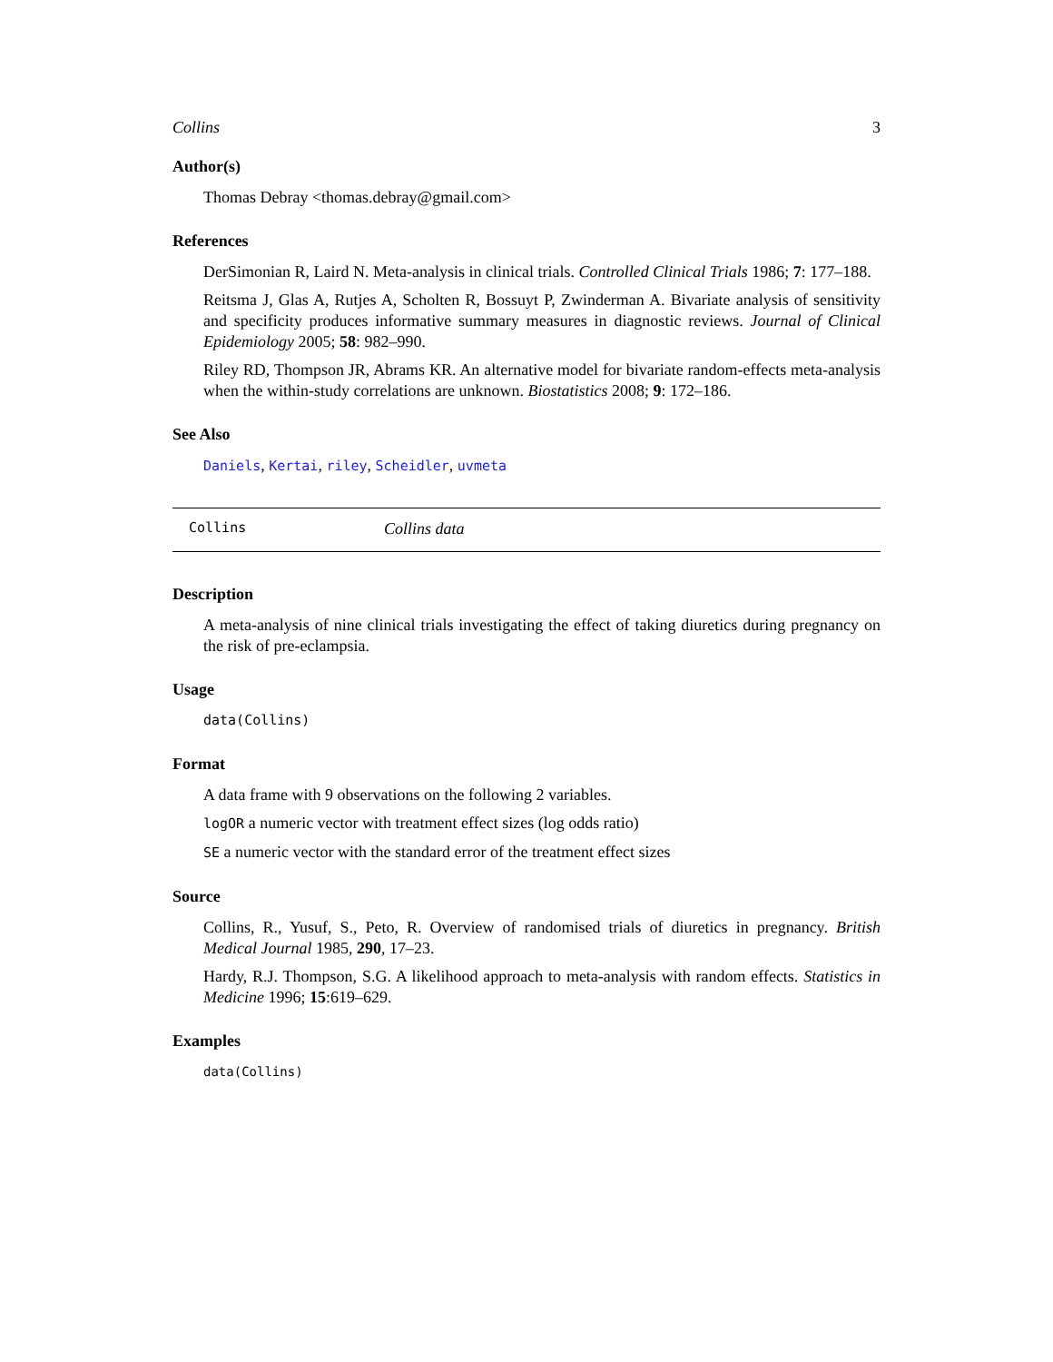Collins 3
Author(s)
Thomas Debray <thomas.debray@gmail.com>
References
DerSimonian R, Laird N. Meta-analysis in clinical trials. Controlled Clinical Trials 1986; 7: 177–188.
Reitsma J, Glas A, Rutjes A, Scholten R, Bossuyt P, Zwinderman A. Bivariate analysis of sensitivity and specificity produces informative summary measures in diagnostic reviews. Journal of Clinical Epidemiology 2005; 58: 982–990.
Riley RD, Thompson JR, Abrams KR. An alternative model for bivariate random-effects meta-analysis when the within-study correlations are unknown. Biostatistics 2008; 9: 172–186.
See Also
Daniels, Kertai, riley, Scheidler, uvmeta
Collins Collins data
Description
A meta-analysis of nine clinical trials investigating the effect of taking diuretics during pregnancy on the risk of pre-eclampsia.
Usage
data(Collins)
Format
A data frame with 9 observations on the following 2 variables.
logOR a numeric vector with treatment effect sizes (log odds ratio)
SE a numeric vector with the standard error of the treatment effect sizes
Source
Collins, R., Yusuf, S., Peto, R. Overview of randomised trials of diuretics in pregnancy. British Medical Journal 1985, 290, 17–23.
Hardy, R.J. Thompson, S.G. A likelihood approach to meta-analysis with random effects. Statistics in Medicine 1996; 15:619–629.
Examples
data(Collins)